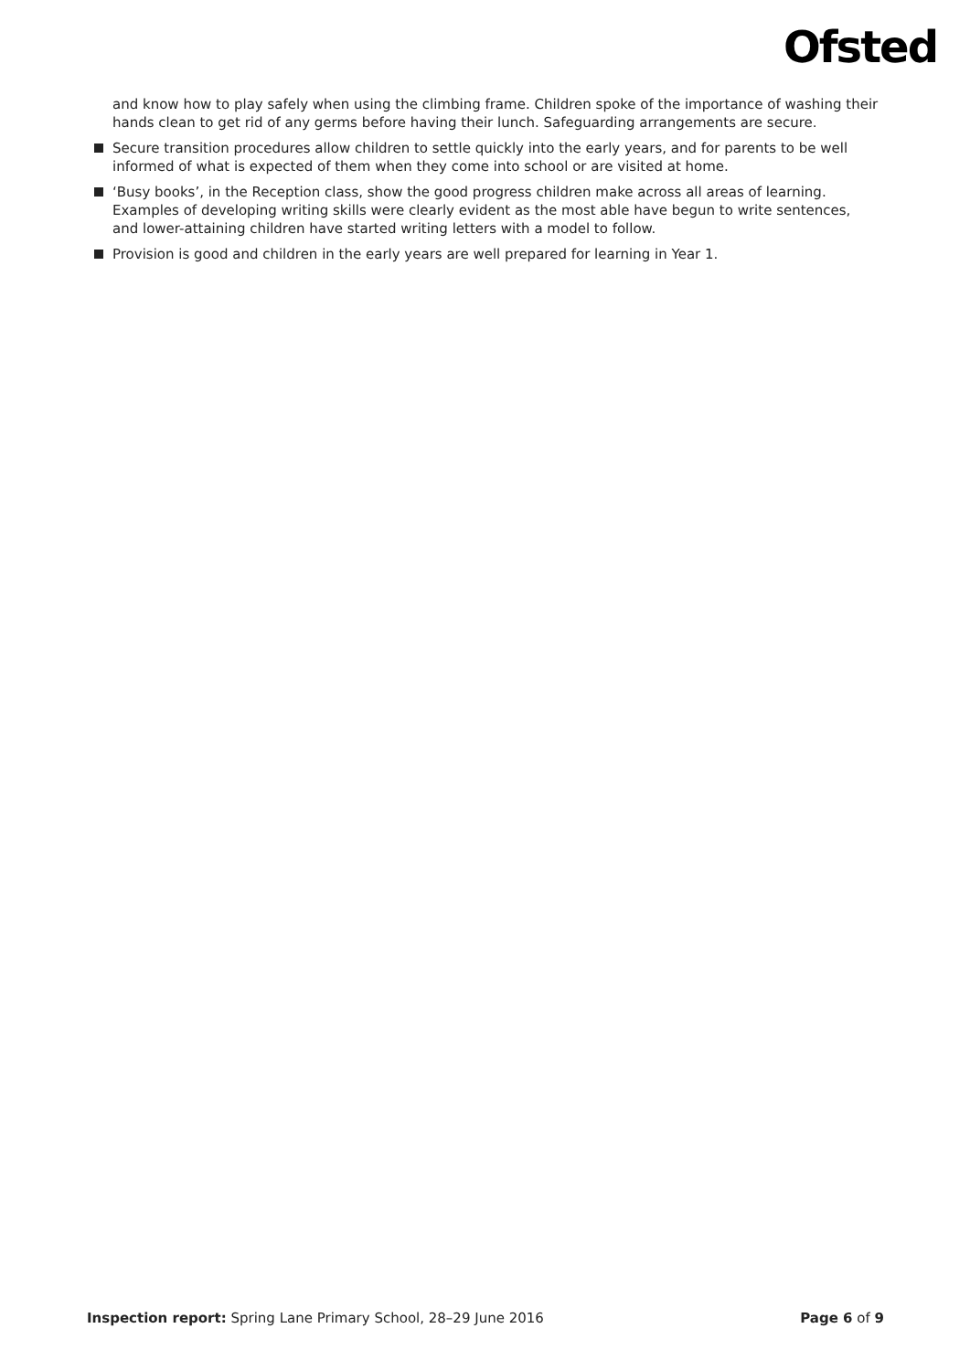Ofsted
and know how to play safely when using the climbing frame. Children spoke of the importance of washing their hands clean to get rid of any germs before having their lunch. Safeguarding arrangements are secure.
Secure transition procedures allow children to settle quickly into the early years, and for parents to be well informed of what is expected of them when they come into school or are visited at home.
‘Busy books’, in the Reception class, show the good progress children make across all areas of learning. Examples of developing writing skills were clearly evident as the most able have begun to write sentences, and lower-attaining children have started writing letters with a model to follow.
Provision is good and children in the early years are well prepared for learning in Year 1.
Inspection report: Spring Lane Primary School, 28–29 June 2016 Page 6 of 9